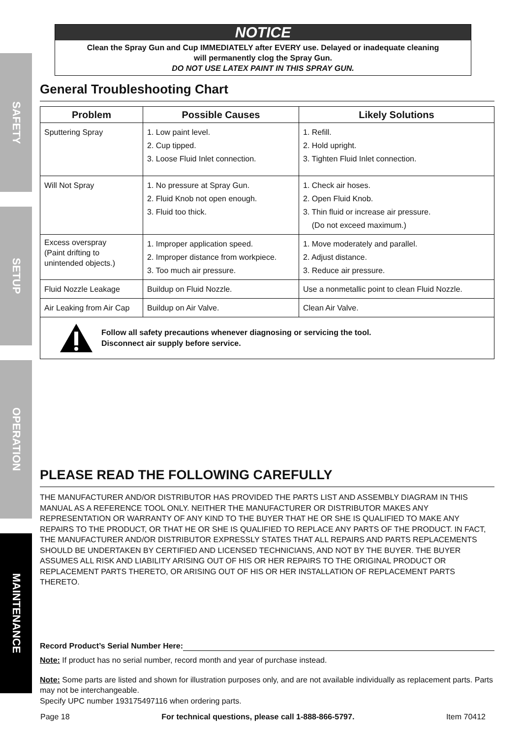SAFETY
SETUP
OPERATION
MAINTENANCE
NOTICE
Clean the Spray Gun and Cup IMMEDIATELY after EVERY use. Delayed or inadequate cleaning
will permanently clog the Spray Gun.
DO NOT USE LATEX PAINT IN THIS SPRAY GUN.
General Troubleshooting Chart
| Problem | Possible Causes | Likely Solutions |
| --- | --- | --- |
| Sputtering Spray | 1. Low paint level. 2. Cup tipped. 3. Loose Fluid Inlet connection. | 1. Refill. 2. Hold upright. 3. Tighten Fluid Inlet connection. |
| Will Not Spray | 1. No pressure at Spray Gun. 2. Fluid Knob not open enough. 3. Fluid too thick. | 1. Check air hoses. 2. Open Fluid Knob. 3. Thin fluid or increase air pressure. (Do not exceed maximum.) |
| Excess overspray (Paint drifting to unintended objects.) | 1. Improper application speed. 2. Improper distance from workpiece. 3. Too much air pressure. | 1. Move moderately and parallel. 2. Adjust distance. 3. Reduce air pressure. |
| Fluid Nozzle Leakage | Buildup on Fluid Nozzle. | Use a nonmetallic point to clean Fluid Nozzle. |
| Air Leaking from Air Cap | Buildup on Air Valve. | Clean Air Valve. |
| Follow all safety precautions whenever diagnosing or servicing the tool. Disconnect air supply before service. | | |
PLEASE READ THE FOLLOWING CAREFULLY
THE MANUFACTURER AND/OR DISTRIBUTOR HAS PROVIDED THE PARTS LIST AND ASSEMBLY DIAGRAM IN THIS MANUAL AS A REFERENCE TOOL ONLY. NEITHER THE MANUFACTURER OR DISTRIBUTOR MAKES ANY REPRESENTATION OR WARRANTY OF ANY KIND TO THE BUYER THAT HE OR SHE IS QUALIFIED TO MAKE ANY REPAIRS TO THE PRODUCT, OR THAT HE OR SHE IS QUALIFIED TO REPLACE ANY PARTS OF THE PRODUCT. IN FACT, THE MANUFACTURER AND/OR DISTRIBUTOR EXPRESSLY STATES THAT ALL REPAIRS AND PARTS REPLACEMENTS SHOULD BE UNDERTAKEN BY CERTIFIED AND LICENSED TECHNICIANS, AND NOT BY THE BUYER. THE BUYER ASSUMES ALL RISK AND LIABILITY ARISING OUT OF HIS OR HER REPAIRS TO THE ORIGINAL PRODUCT OR REPLACEMENT PARTS THERETO, OR ARISING OUT OF HIS OR HER INSTALLATION OF REPLACEMENT PARTS THERETO.
Record Product’s Serial Number Here:
Note: If product has no serial number, record month and year of purchase instead.
Note: Some parts are listed and shown for illustration purposes only, and are not available individually as replacement parts. Parts may not be interchangeable.
Specify UPC number 193175497116 when ordering parts.
Page 18 For technical questions, please call 1-888-866-5797. Item 70412